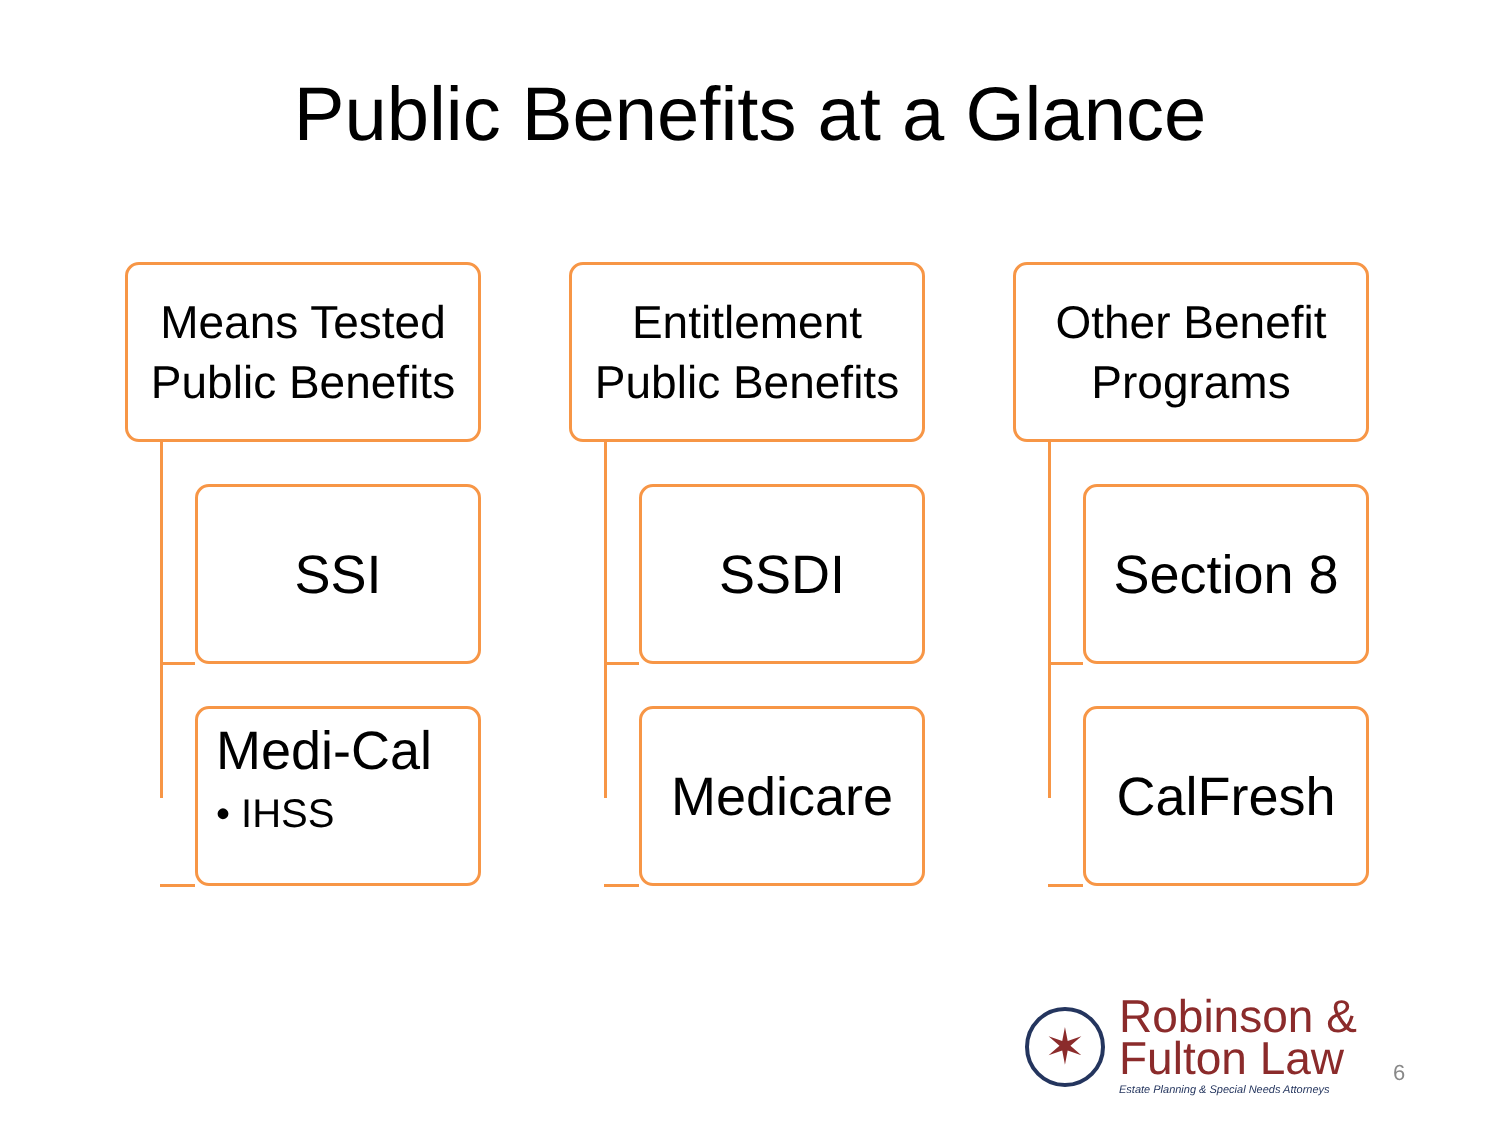Public Benefits at a Glance
Means Tested
Public Benefits
SSI
Medi-Cal
• IHSS
Entitlement
Public Benefits
SSDI
Medicare
Other Benefit
Programs
Section 8
CalFresh
✶
Robinson &
Fulton Law
Estate Planning & Special Needs Attorneys
6